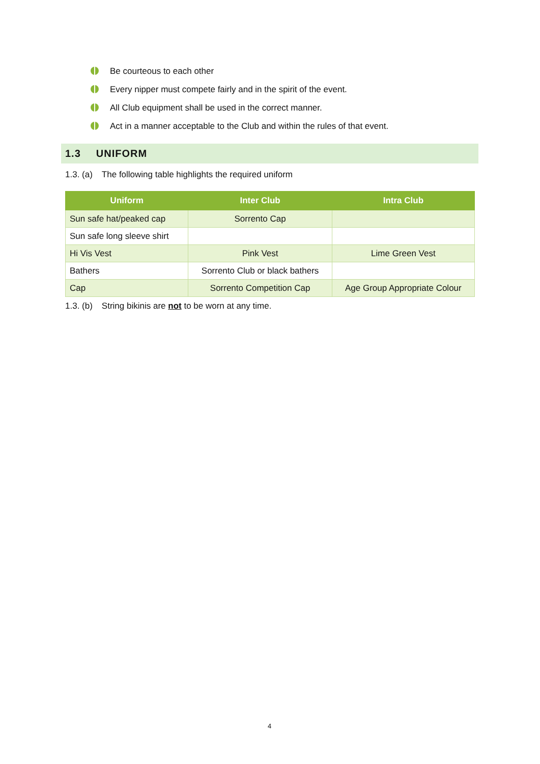Be courteous to each other
Every nipper must compete fairly and in the spirit of the event.
All Club equipment shall be used in the correct manner.
Act in a manner acceptable to the Club and within the rules of that event.
1.3 UNIFORM
1.3. (a) The following table highlights the required uniform
| Uniform | Inter Club | Intra Club |
| --- | --- | --- |
| Sun safe hat/peaked cap | Sorrento Cap | |
| Sun safe long sleeve shirt | | |
| Hi Vis Vest | Pink Vest | Lime Green Vest |
| Bathers | Sorrento Club or black bathers | |
| Cap | Sorrento Competition Cap | Age Group Appropriate Colour |
1.3. (b) String bikinis are not to be worn at any time.
4